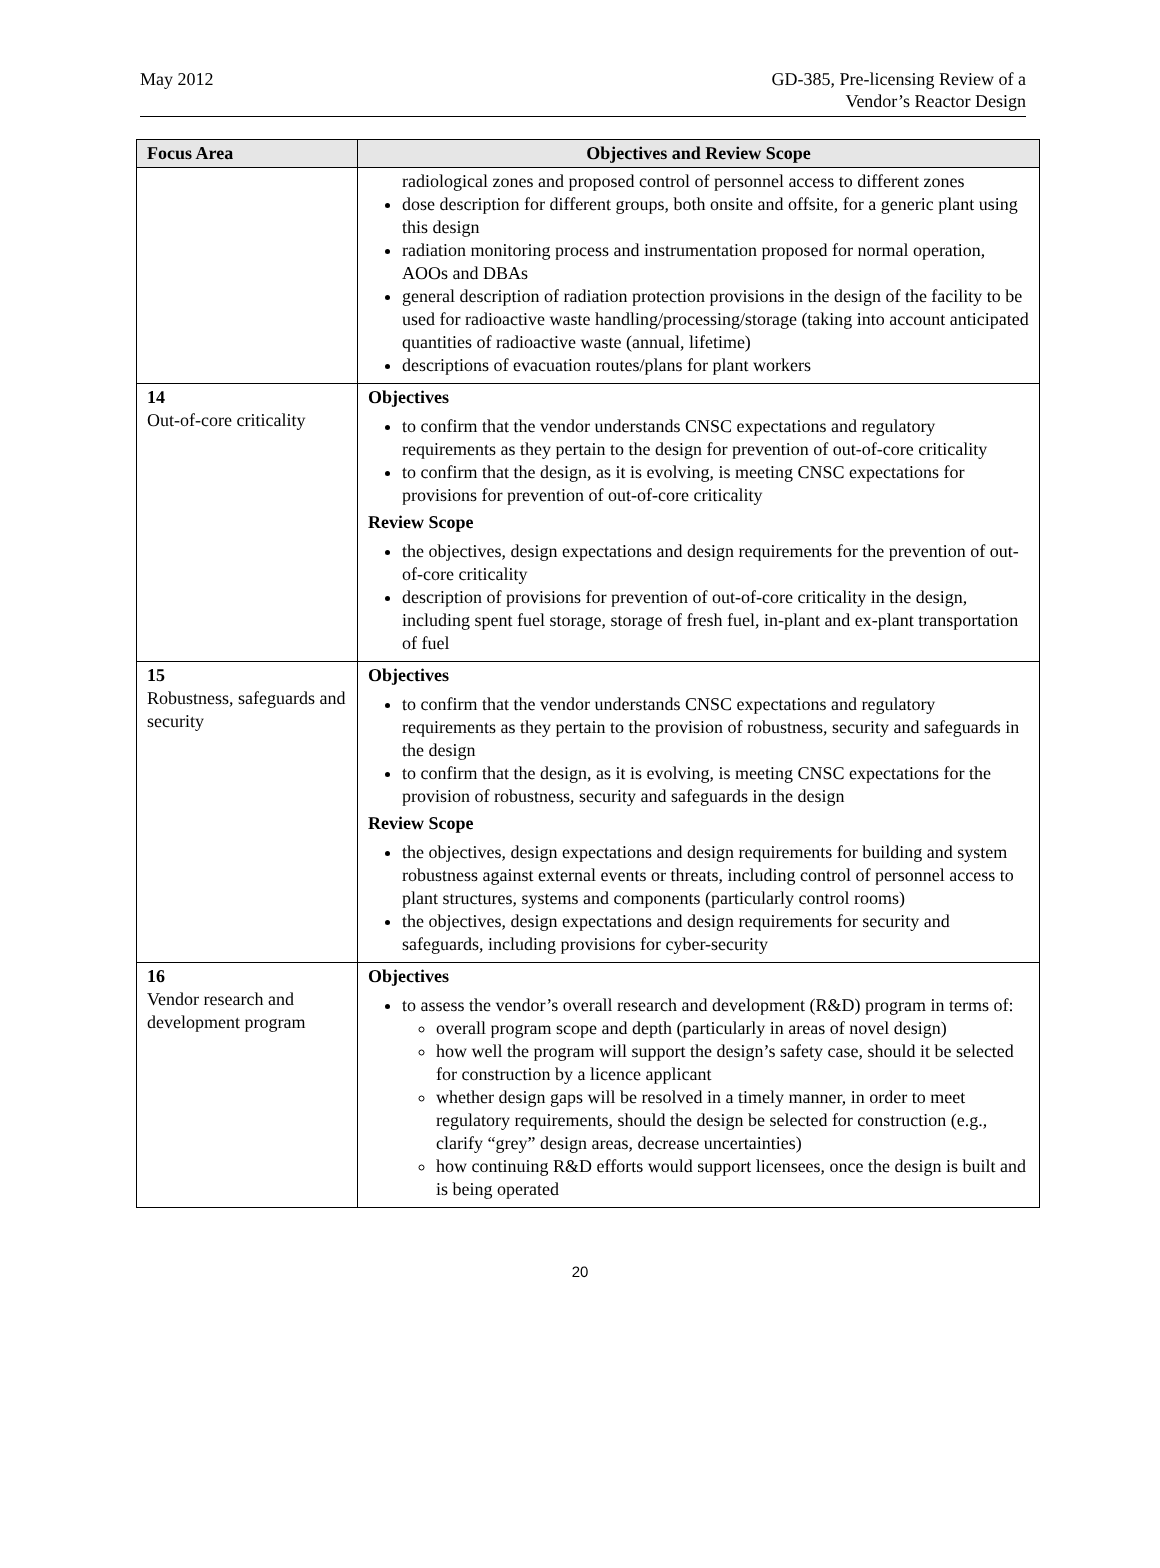May 2012 GD-385, Pre-licensing Review of a
Vendor’s Reactor Design
| Focus Area | Objectives and Review Scope |
| --- | --- |
| | radiological zones and proposed control of personnel access to different zones dose description for different groups, both onsite and offsite, for a generic plant using this design radiation monitoring process and instrumentation proposed for normal operation, AOOs and DBAs general description of radiation protection provisions in the design of the facility to be used for radioactive waste handling/processing/storage (taking into account anticipated quantities of radioactive waste (annual, lifetime) descriptions of evacuation routes/plans for plant workers |
| 14 Out-of-core criticality | Objectives to confirm that the vendor understands CNSC expectations and regulatory requirements as they pertain to the design for prevention of out-of-core criticality to confirm that the design, as it is evolving, is meeting CNSC expectations for provisions for prevention of out-of-core criticality Review Scope the objectives, design expectations and design requirements for the prevention of out-of-core criticality description of provisions for prevention of out-of-core criticality in the design, including spent fuel storage, storage of fresh fuel, in-plant and ex-plant transportation of fuel |
| 15 Robustness, safeguards and security | Objectives to confirm that the vendor understands CNSC expectations and regulatory requirements as they pertain to the provision of robustness, security and safeguards in the design to confirm that the design, as it is evolving, is meeting CNSC expectations for the provision of robustness, security and safeguards in the design Review Scope the objectives, design expectations and design requirements for building and system robustness against external events or threats, including control of personnel access to plant structures, systems and components (particularly control rooms) the objectives, design expectations and design requirements for security and safeguards, including provisions for cyber-security |
| 16 Vendor research and development program | Objectives to assess the vendor’s overall research and development (R&D) program in terms of: overall program scope and depth (particularly in areas of novel design) how well the program will support the design’s safety case, should it be selected for construction by a licence applicant whether design gaps will be resolved in a timely manner, in order to meet regulatory requirements, should the design be selected for construction (e.g., clarify “grey” design areas, decrease uncertainties) how continuing R&D efforts would support licensees, once the design is built and is being operated |
20